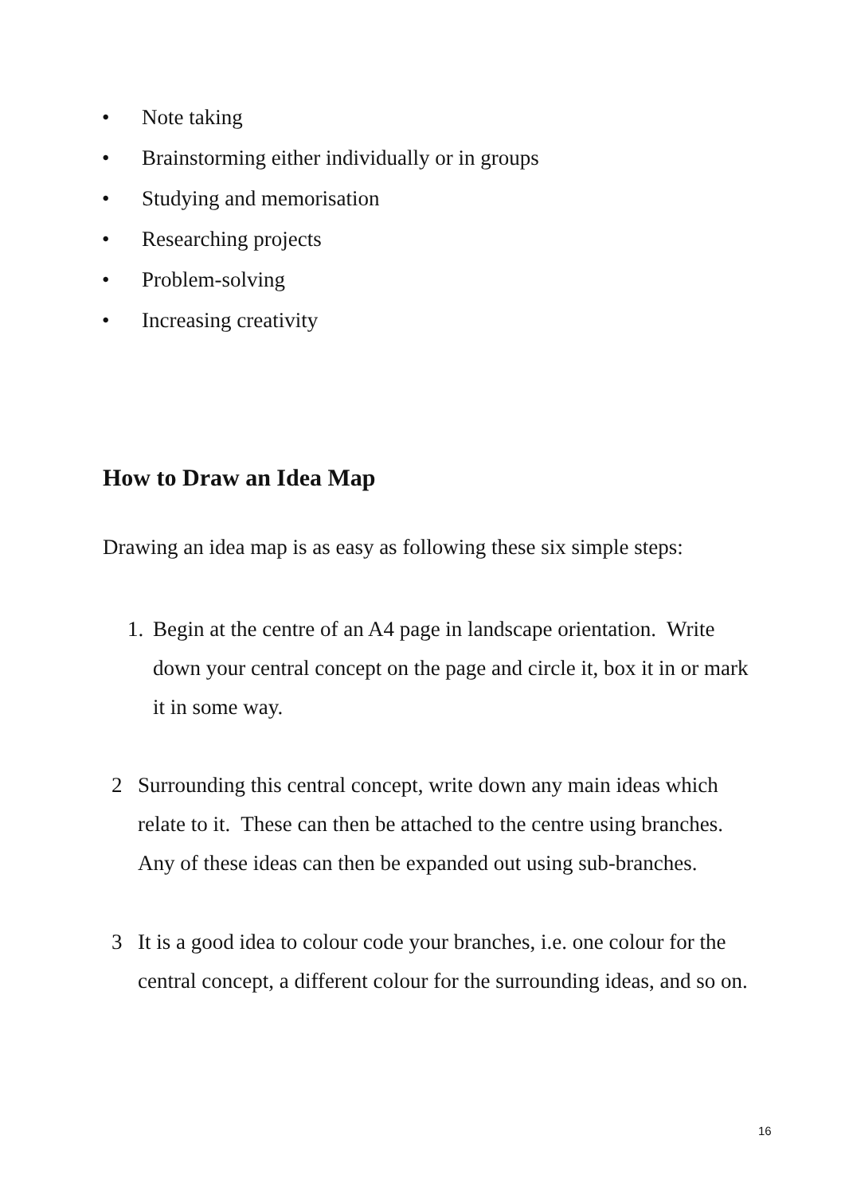• Note taking
• Brainstorming either individually or in groups
• Studying and memorisation
• Researching projects
• Problem-solving
• Increasing creativity
How to Draw an Idea Map
Drawing an idea map is as easy as following these six simple steps:
1. Begin at the centre of an A4 page in landscape orientation. Write down your central concept on the page and circle it, box it in or mark it in some way.
2 Surrounding this central concept, write down any main ideas which relate to it. These can then be attached to the centre using branches. Any of these ideas can then be expanded out using sub-branches.
3 It is a good idea to colour code your branches, i.e. one colour for the central concept, a different colour for the surrounding ideas, and so on.
16